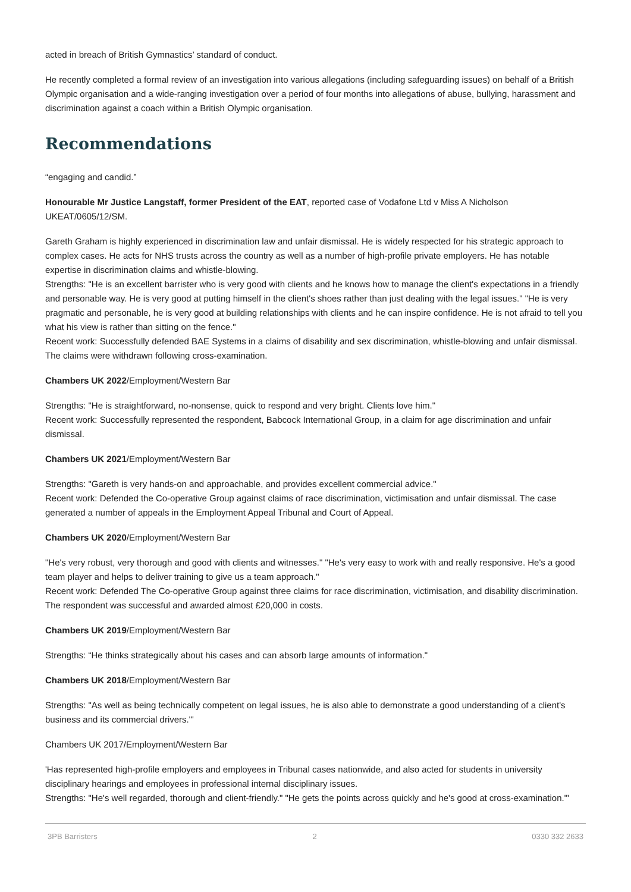acted in breach of British Gymnastics’ standard of conduct.
He recently completed a formal review of an investigation into various allegations (including safeguarding issues) on behalf of a British Olympic organisation and a wide-ranging investigation over a period of four months into allegations of abuse, bullying, harassment and discrimination against a coach within a British Olympic organisation.
Recommendations
“engaging and candid.”
Honourable Mr Justice Langstaff, former President of the EAT, reported case of Vodafone Ltd v Miss A Nicholson UKEAT/0605/12/SM.
Gareth Graham is highly experienced in discrimination law and unfair dismissal. He is widely respected for his strategic approach to complex cases. He acts for NHS trusts across the country as well as a number of high-profile private employers. He has notable expertise in discrimination claims and whistle-blowing.
Strengths: "He is an excellent barrister who is very good with clients and he knows how to manage the client's expectations in a friendly and personable way. He is very good at putting himself in the client's shoes rather than just dealing with the legal issues." "He is very pragmatic and personable, he is very good at building relationships with clients and he can inspire confidence. He is not afraid to tell you what his view is rather than sitting on the fence."
Recent work: Successfully defended BAE Systems in a claims of disability and sex discrimination, whistle-blowing and unfair dismissal. The claims were withdrawn following cross-examination.
Chambers UK 2022/Employment/Western Bar
Strengths: "He is straightforward, no-nonsense, quick to respond and very bright. Clients love him."
Recent work: Successfully represented the respondent, Babcock International Group, in a claim for age discrimination and unfair dismissal.
Chambers UK 2021/Employment/Western Bar
Strengths: "Gareth is very hands-on and approachable, and provides excellent commercial advice."
Recent work: Defended the Co-operative Group against claims of race discrimination, victimisation and unfair dismissal. The case generated a number of appeals in the Employment Appeal Tribunal and Court of Appeal.
Chambers UK 2020/Employment/Western Bar
"He's very robust, very thorough and good with clients and witnesses." "He's very easy to work with and really responsive. He's a good team player and helps to deliver training to give us a team approach."
Recent work: Defended The Co-operative Group against three claims for race discrimination, victimisation, and disability discrimination. The respondent was successful and awarded almost £20,000 in costs.
Chambers UK 2019/Employment/Western Bar
Strengths: “He thinks strategically about his cases and can absorb large amounts of information."
Chambers UK 2018/Employment/Western Bar
Strengths: "As well as being technically competent on legal issues, he is also able to demonstrate a good understanding of a client's business and its commercial drivers."'
Chambers UK 2017/Employment/Western Bar
'Has represented high-profile employers and employees in Tribunal cases nationwide, and also acted for students in university disciplinary hearings and employees in professional internal disciplinary issues.
Strengths: "He's well regarded, thorough and client-friendly." "He gets the points across quickly and he's good at cross-examination."'
3PB Barristers 2 0330 332 2633